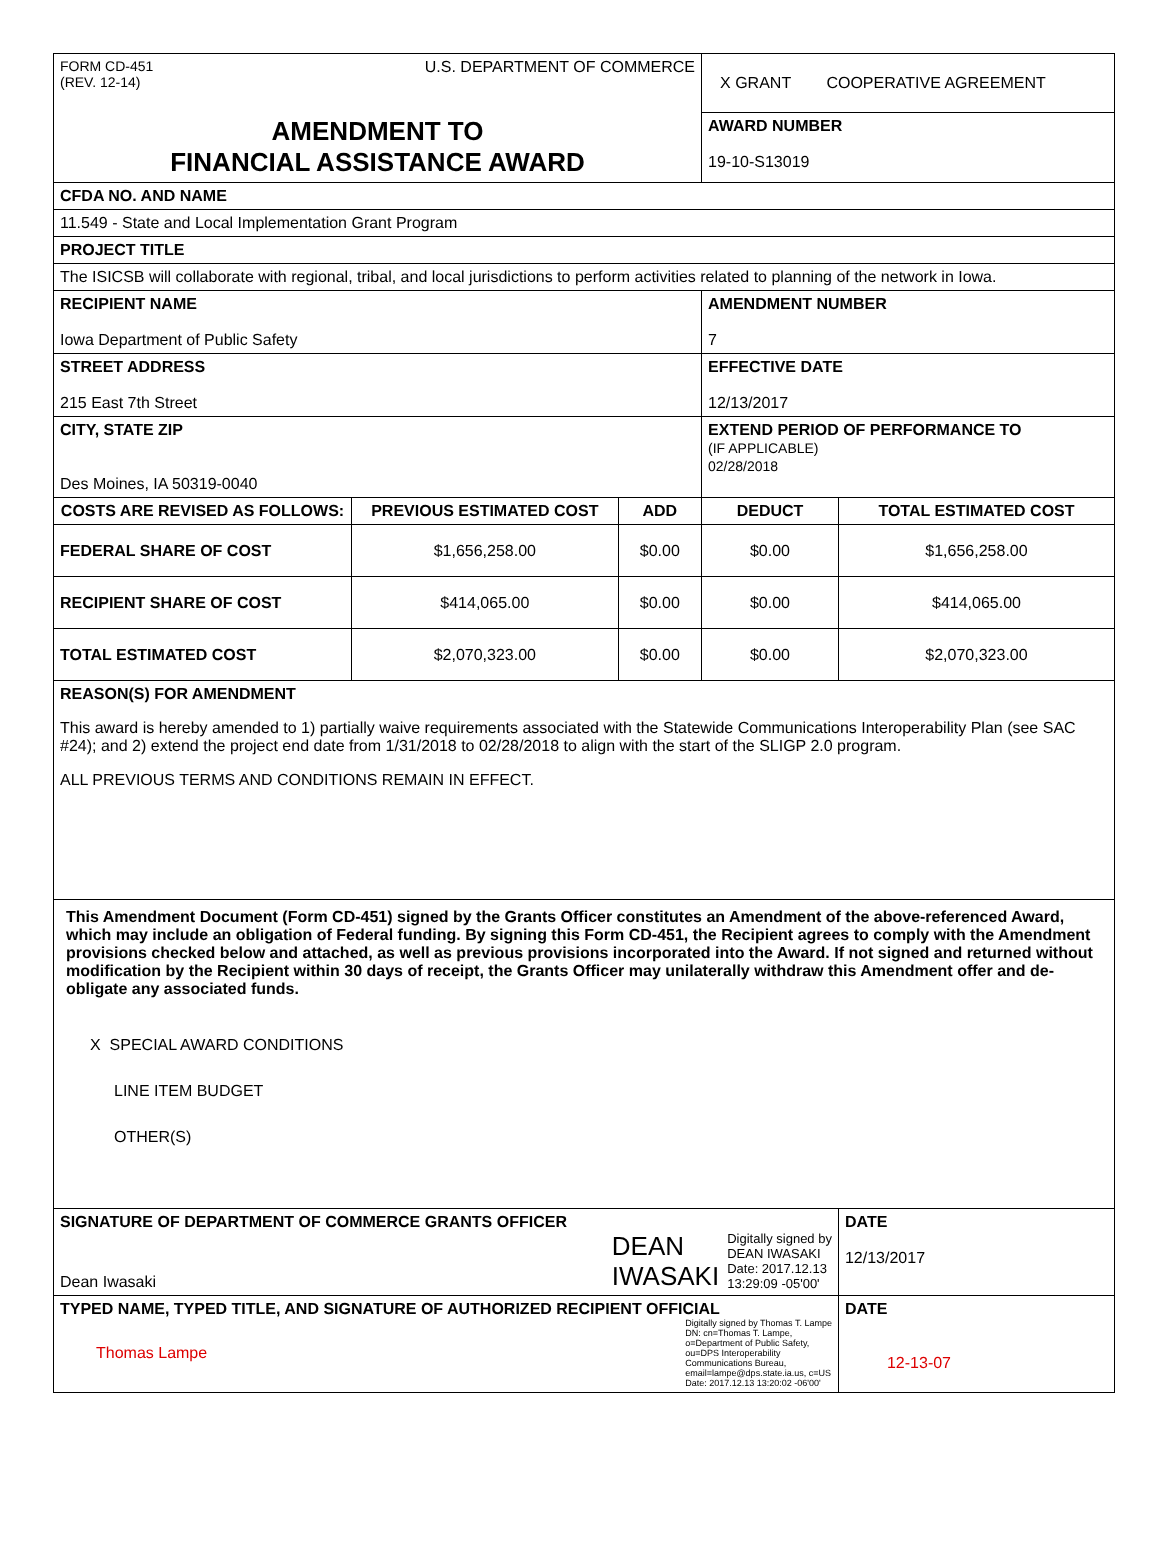| FORM CD-451 (REV. 12-14) U.S. DEPARTMENT OF COMMERCE | | | X GRANT COOPERATIVE AGREEMENT | |
| AMENDMENT TO FINANCIAL ASSISTANCE AWARD | | | AWARD NUMBER 19-10-S13019 | |
| CFDA NO. AND NAME | | | | |
| 11.549 - State and Local Implementation Grant Program | | | | |
| PROJECT TITLE | | | | |
| The ISICSB will collaborate with regional, tribal, and local jurisdictions to perform activities related to planning of the network in Iowa. | | | | |
| RECIPIENT NAME Iowa Department of Public Safety | | | AMENDMENT NUMBER 7 | |
| STREET ADDRESS 215 East 7th Street | | | EFFECTIVE DATE 12/13/2017 | |
| CITY, STATE ZIP Des Moines, IA 50319-0040 | | | EXTEND PERIOD OF PERFORMANCE TO (IF APPLICABLE) 02/28/2018 | |
| COSTS ARE REVISED AS FOLLOWS: | PREVIOUS ESTIMATED COST | ADD | DEDUCT | TOTAL ESTIMATED COST |
| FEDERAL SHARE OF COST | $1,656,258.00 | $0.00 | $0.00 | $1,656,258.00 |
| RECIPIENT SHARE OF COST | $414,065.00 | $0.00 | $0.00 | $414,065.00 |
| TOTAL ESTIMATED COST | $2,070,323.00 | $0.00 | $0.00 | $2,070,323.00 |
| REASON(S) FOR AMENDMENT This award is hereby amended to 1) partially waive requirements associated with the Statewide Communications Interoperability Plan (see SAC #24); and 2) extend the project end date from 1/31/2018 to 02/28/2018 to align with the start of the SLIGP 2.0 program. ALL PREVIOUS TERMS AND CONDITIONS REMAIN IN EFFECT. | | | | |
| This Amendment Document (Form CD-451) signed by the Grants Officer constitutes an Amendment of the above-referenced Award, which may include an obligation of Federal funding. By signing this Form CD-451, the Recipient agrees to comply with the Amendment provisions checked below and attached, as well as previous provisions incorporated into the Award. If not signed and returned without modification by the Recipient within 30 days of receipt, the Grants Officer may unilaterally withdraw this Amendment offer and de-obligate any associated funds. X SPECIAL AWARD CONDITIONS LINE ITEM BUDGET OTHER(S) | | | | |
| SIGNATURE OF DEPARTMENT OF COMMERCE GRANTS OFFICER Dean Iwasaki DEAN IWASAKI Digitally signed by DEAN IWASAKI Date: 2017.12.13 13:29:09 -05'00' | | | | DATE 12/13/2017 |
| TYPED NAME, TYPED TITLE, AND SIGNATURE OF AUTHORIZED RECIPIENT OFFICIAL Thomas Lampe Digitally signed by Thomas T. Lampe DN: cn=Thomas T. Lampe, o=Department of Public Safety, ou=DPS Interoperability Communications Bureau, email=lampe@dps.state.ia.us, c=US Date: 2017.12.13 13:20:02 -06'00' | | | | DATE 12-13-07 |